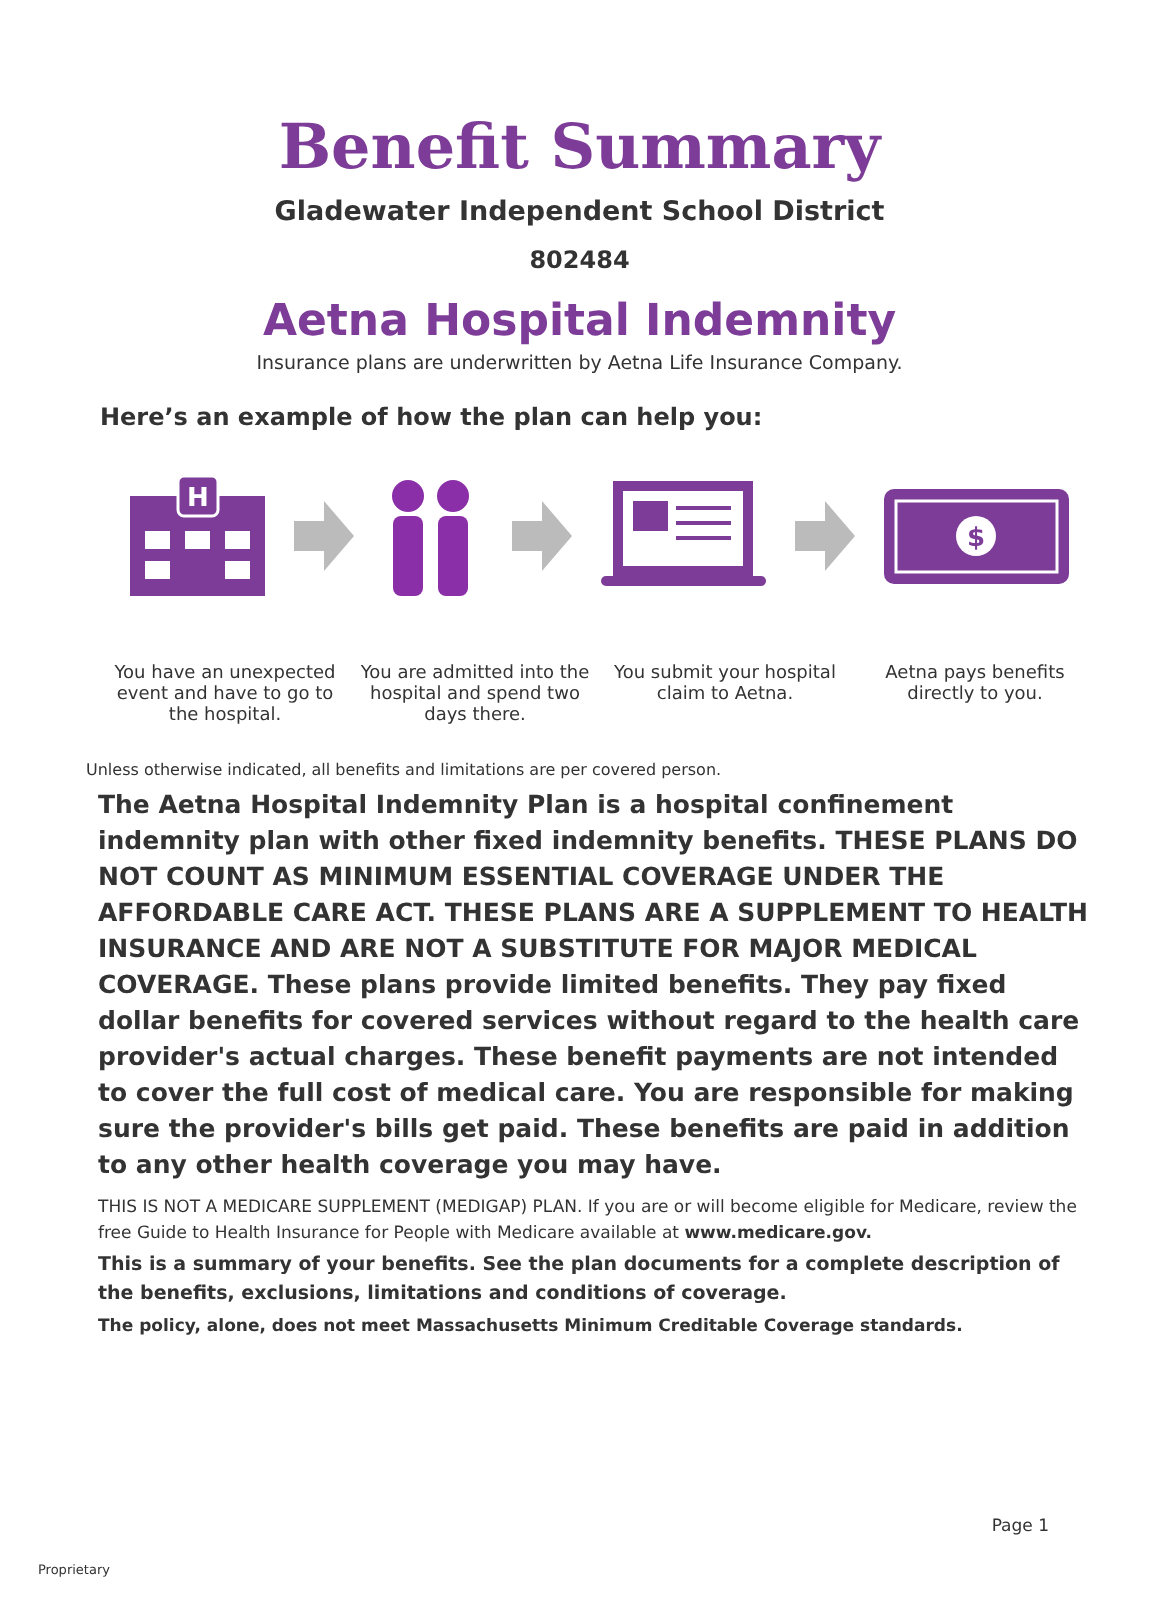Benefit Summary
Gladewater Independent School District
802484
Aetna Hospital Indemnity
Insurance plans are underwritten by Aetna Life Insurance Company.
Here’s an example of how the plan can help you:
H
$
You have an unexpected event and have to go to the hospital.
You are admitted into the hospital and spend two days there.
You submit your hospital claim to Aetna.
Aetna pays benefits directly to you.
Unless otherwise indicated, all benefits and limitations are per covered person.
The Aetna Hospital Indemnity Plan is a hospital confinement indemnity plan with other fixed indemnity benefits. THESE PLANS DO NOT COUNT AS MINIMUM ESSENTIAL COVERAGE UNDER THE AFFORDABLE CARE ACT. THESE PLANS ARE A SUPPLEMENT TO HEALTH INSURANCE AND ARE NOT A SUBSTITUTE FOR MAJOR MEDICAL COVERAGE. These plans provide limited benefits. They pay fixed dollar benefits for covered services without regard to the health care provider's actual charges. These benefit payments are not intended to cover the full cost of medical care. You are responsible for making sure the provider's bills get paid. These benefits are paid in addition to any other health coverage you may have.
THIS IS NOT A MEDICARE SUPPLEMENT (MEDIGAP) PLAN. If you are or will become eligible for Medicare, review the free Guide to Health Insurance for People with Medicare available at www.medicare.gov.
This is a summary of your benefits. See the plan documents for a complete description of the benefits, exclusions, limitations and conditions of coverage.
The policy, alone, does not meet Massachusetts Minimum Creditable Coverage standards.
Page 1
Proprietary